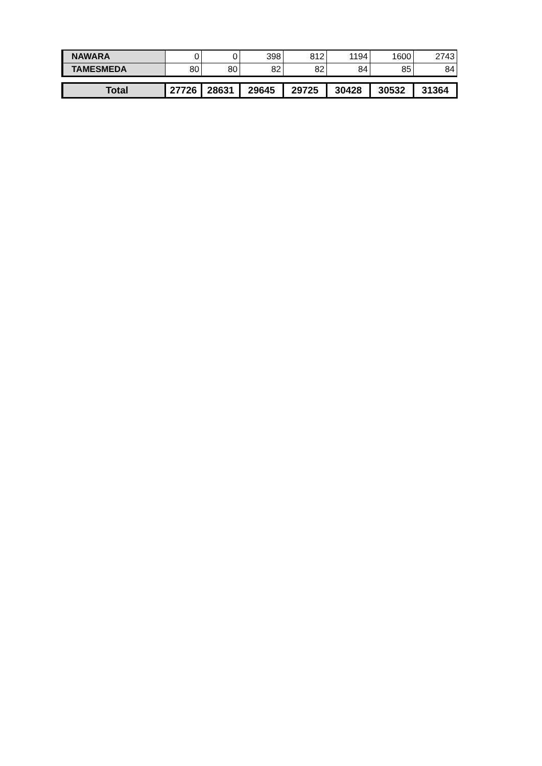| NAWARA | 0 | 0 | 398 | 812 | 1194 | 1600 | 2743 |
| TAMESMEDA | 80 | 80 | 82 | 82 | 84 | 85 | 84 |
| Total | 27726 | 28631 | 29645 | 29725 | 30428 | 30532 | 31364 |